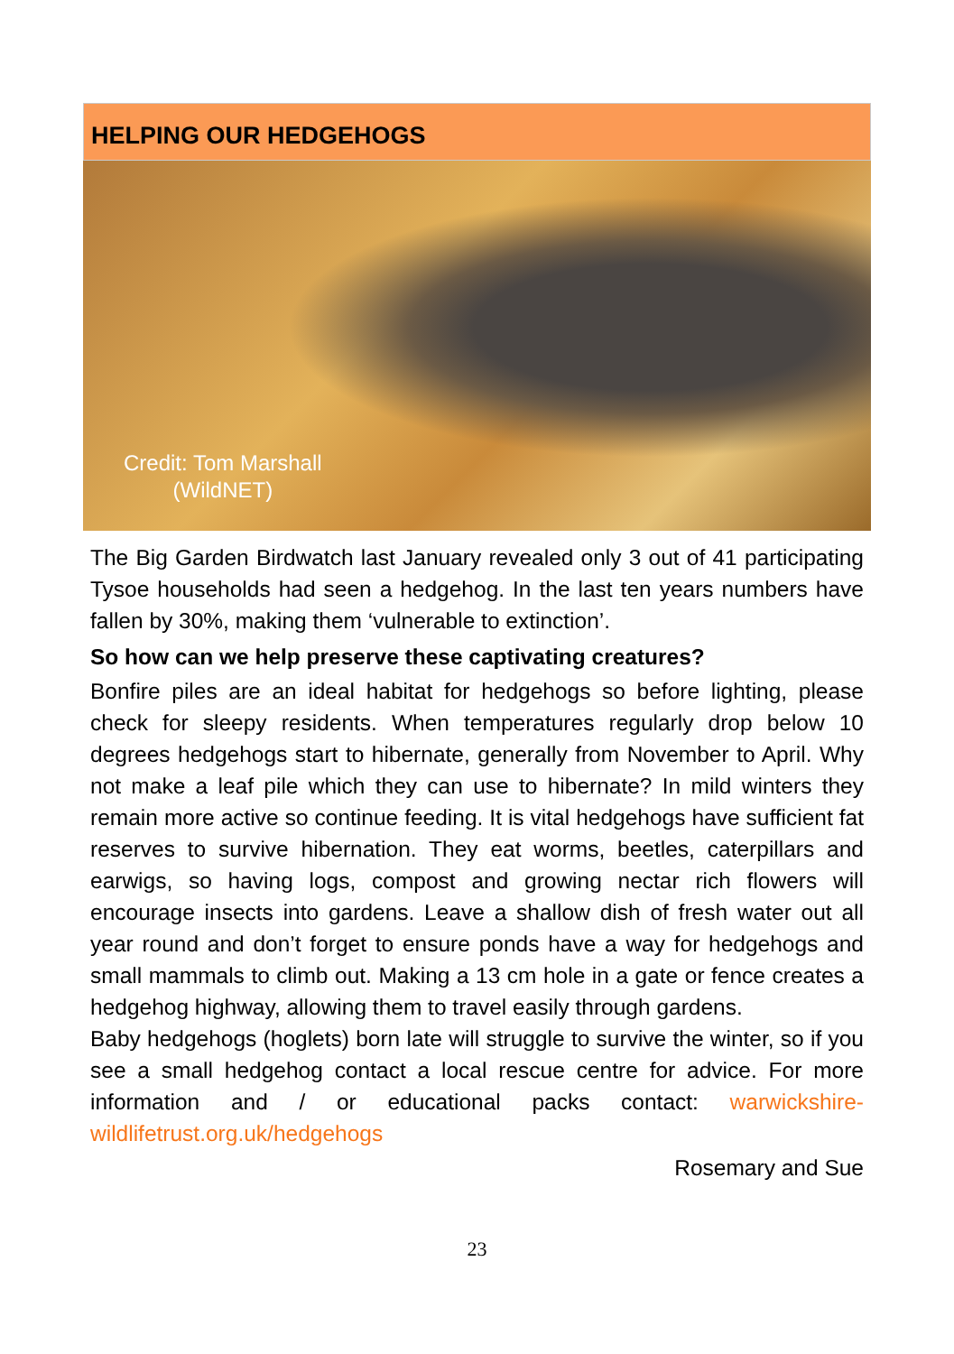HELPING OUR HEDGEHOGS
Credit: Tom Marshall
(WildNET)
The Big Garden Birdwatch last January revealed only 3 out of 41 participating Tysoe households had seen a hedgehog. In the last ten years numbers have fallen by 30%, making them ‘vulnerable to extinction’.
So how can we help preserve these captivating creatures?
Bonfire piles are an ideal habitat for hedgehogs so before lighting, please check for sleepy residents. When temperatures regularly drop below 10 degrees hedgehogs start to hibernate, generally from November to April. Why not make a leaf pile which they can use to hibernate? In mild winters they remain more active so continue feeding. It is vital hedgehogs have sufficient fat reserves to survive hibernation. They eat worms, beetles, caterpillars and earwigs, so having logs, compost and growing nectar rich flowers will encourage insects into gardens. Leave a shallow dish of fresh water out all year round and don’t forget to ensure ponds have a way for hedgehogs and small mammals to climb out. Making a 13 cm hole in a gate or fence creates a hedgehog highway, allowing them to travel easily through gardens.
Baby hedgehogs (hoglets) born late will struggle to survive the winter, so if you see a small hedgehog contact a local rescue centre for advice. For more information and / or educational packs contact: warwickshire-wildlifetrust.org.uk/hedgehogs
Rosemary and Sue
23